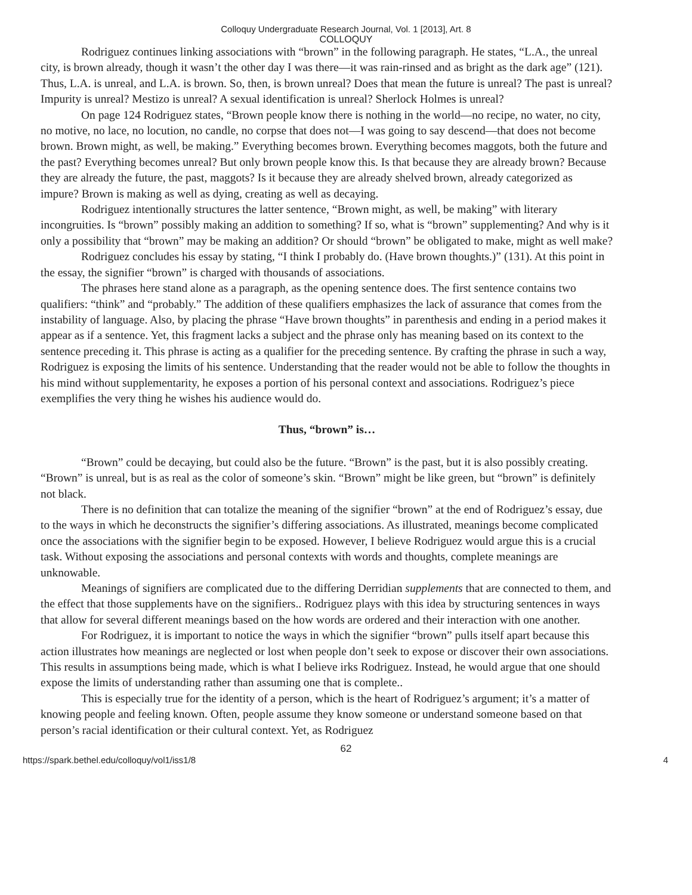Colloquy Undergraduate Research Journal, Vol. 1 [2013], Art. 8
COLLOQUY
Rodriguez continues linking associations with “brown” in the following paragraph. He states, “L.A., the unreal city, is brown already, though it wasn’t the other day I was there—it was rain-rinsed and as bright as the dark age” (121). Thus, L.A. is unreal, and L.A. is brown. So, then, is brown unreal? Does that mean the future is unreal? The past is unreal? Impurity is unreal? Mestizo is unreal? A sexual identification is unreal? Sherlock Holmes is unreal?
On page 124 Rodriguez states, “Brown people know there is nothing in the world—no recipe, no water, no city, no motive, no lace, no locution, no candle, no corpse that does not—I was going to say descend—that does not become brown. Brown might, as well, be making.” Everything becomes brown. Everything becomes maggots, both the future and the past? Everything becomes unreal? But only brown people know this. Is that because they are already brown? Because they are already the future, the past, maggots? Is it because they are already shelved brown, already categorized as impure? Brown is making as well as dying, creating as well as decaying.
Rodriguez intentionally structures the latter sentence, “Brown might, as well, be making” with literary incongruities. Is “brown” possibly making an addition to something? If so, what is “brown” supplementing? And why is it only a possibility that “brown” may be making an addition? Or should “brown” be obligated to make, might as well make?
Rodriguez concludes his essay by stating, “I think I probably do. (Have brown thoughts.)” (131). At this point in the essay, the signifier “brown” is charged with thousands of associations.
The phrases here stand alone as a paragraph, as the opening sentence does. The first sentence contains two qualifiers: “think” and “probably.” The addition of these qualifiers emphasizes the lack of assurance that comes from the instability of language. Also, by placing the phrase “Have brown thoughts” in parenthesis and ending in a period makes it appear as if a sentence. Yet, this fragment lacks a subject and the phrase only has meaning based on its context to the sentence preceding it. This phrase is acting as a qualifier for the preceding sentence. By crafting the phrase in such a way, Rodriguez is exposing the limits of his sentence. Understanding that the reader would not be able to follow the thoughts in his mind without supplementarity, he exposes a portion of his personal context and associations. Rodriguez’s piece exemplifies the very thing he wishes his audience would do.
Thus, “brown” is…
“Brown” could be decaying, but could also be the future. “Brown” is the past, but it is also possibly creating. “Brown” is unreal, but is as real as the color of someone’s skin. “Brown” might be like green, but “brown” is definitely not black.
There is no definition that can totalize the meaning of the signifier “brown” at the end of Rodriguez’s essay, due to the ways in which he deconstructs the signifier’s differing associations. As illustrated, meanings become complicated once the associations with the signifier begin to be exposed. However, I believe Rodriguez would argue this is a crucial task. Without exposing the associations and personal contexts with words and thoughts, complete meanings are unknowable.
Meanings of signifiers are complicated due to the differing Derridian supplements that are connected to them, and the effect that those supplements have on the signifiers.. Rodriguez plays with this idea by structuring sentences in ways that allow for several different meanings based on the how words are ordered and their interaction with one another.
For Rodriguez, it is important to notice the ways in which the signifier “brown” pulls itself apart because this action illustrates how meanings are neglected or lost when people don’t seek to expose or discover their own associations. This results in assumptions being made, which is what I believe irks Rodriguez. Instead, he would argue that one should expose the limits of understanding rather than assuming one that is complete..
This is especially true for the identity of a person, which is the heart of Rodriguez’s argument; it’s a matter of knowing people and feeling known. Often, people assume they know someone or understand someone based on that person’s racial identification or their cultural context. Yet, as Rodriguez
62
https://spark.bethel.edu/colloquy/vol1/iss1/8 4